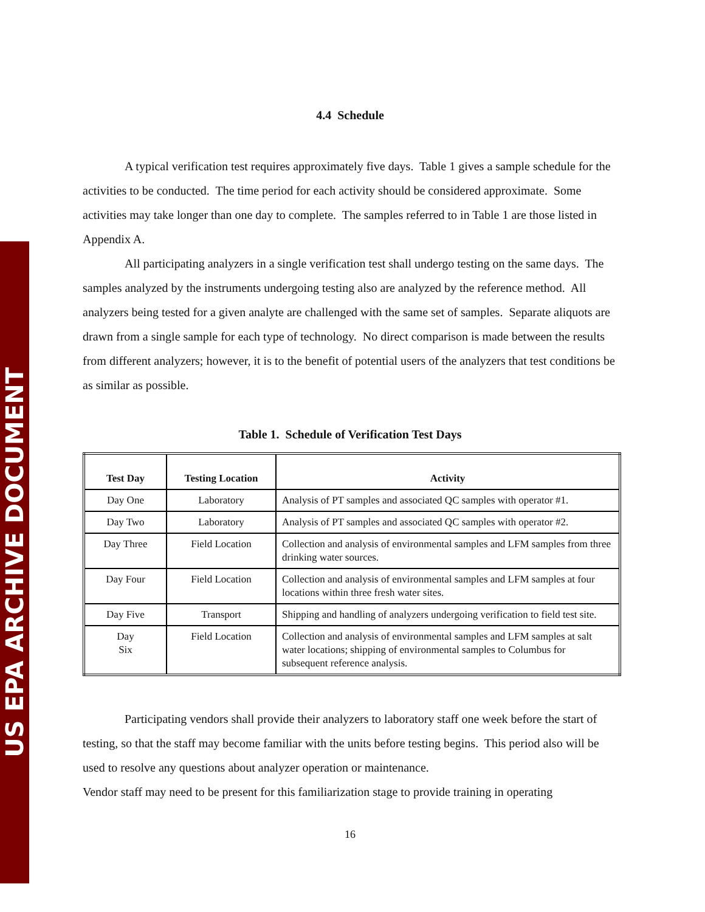US EPA ARCHIVE DOCUMENT
4.4 Schedule
A typical verification test requires approximately five days. Table 1 gives a sample schedule for the activities to be conducted. The time period for each activity should be considered approximate. Some activities may take longer than one day to complete. The samples referred to in Table 1 are those listed in Appendix A.
All participating analyzers in a single verification test shall undergo testing on the same days. The samples analyzed by the instruments undergoing testing also are analyzed by the reference method. All analyzers being tested for a given analyte are challenged with the same set of samples. Separate aliquots are drawn from a single sample for each type of technology. No direct comparison is made between the results from different analyzers; however, it is to the benefit of potential users of the analyzers that test conditions be as similar as possible.
Table 1. Schedule of Verification Test Days
| Test Day | Testing Location | Activity |
| --- | --- | --- |
| Day One | Laboratory | Analysis of PT samples and associated QC samples with operator #1. |
| Day Two | Laboratory | Analysis of PT samples and associated QC samples with operator #2. |
| Day Three | Field Location | Collection and analysis of environmental samples and LFM samples from three drinking water sources. |
| Day Four | Field Location | Collection and analysis of environmental samples and LFM samples at four locations within three fresh water sites. |
| Day Five | Transport | Shipping and handling of analyzers undergoing verification to field test site. |
| Day Six | Field Location | Collection and analysis of environmental samples and LFM samples at salt water locations; shipping of environmental samples to Columbus for subsequent reference analysis. |
Participating vendors shall provide their analyzers to laboratory staff one week before the start of testing, so that the staff may become familiar with the units before testing begins. This period also will be used to resolve any questions about analyzer operation or maintenance.
Vendor staff may need to be present for this familiarization stage to provide training in operating
16